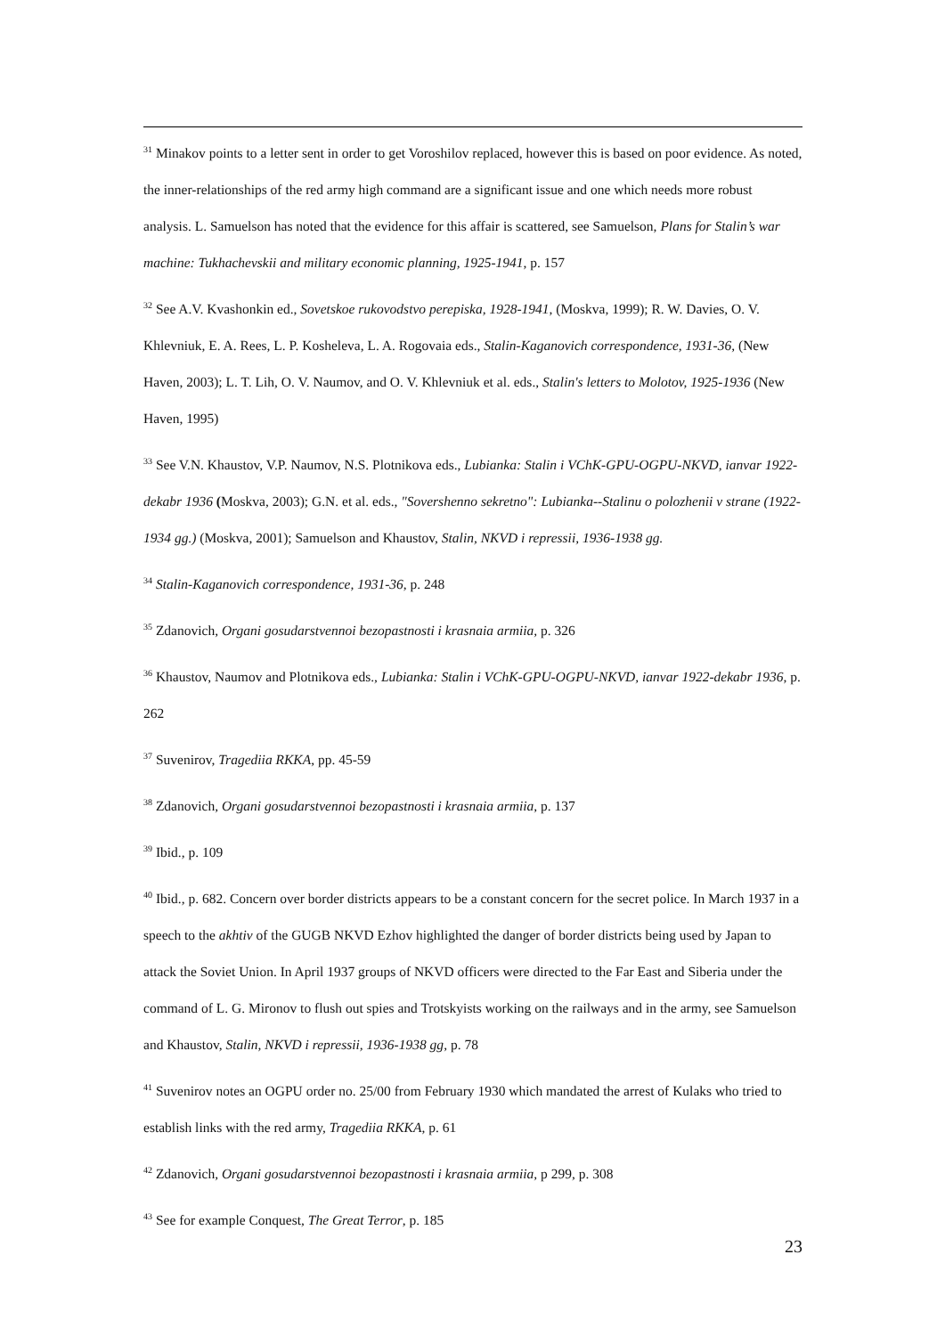<sup>31</sup> Minakov points to a letter sent in order to get Voroshilov replaced, however this is based on poor evidence. As noted, the inner-relationships of the red army high command are a significant issue and one which needs more robust analysis. L. Samuelson has noted that the evidence for this affair is scattered, see Samuelson, Plans for Stalin’s war machine: Tukhachevskii and military economic planning, 1925-1941, p. 157
<sup>32</sup> See A.V. Kvashonkin ed., Sovetskoe rukovodstvo perepiska, 1928-1941, (Moskva, 1999); R. W. Davies, O. V. Khlevniuk, E. A. Rees, L. P. Kosheleva, L. A. Rogovaia eds., Stalin-Kaganovich correspondence, 1931-36, (New Haven, 2003); L. T. Lih, O. V. Naumov, and O. V. Khlevniuk et al. eds., Stalin's letters to Molotov, 1925-1936 (New Haven, 1995)
<sup>33</sup> See V.N. Khaustov, V.P. Naumov, N.S. Plotnikova eds., Lubianka: Stalin i VChK-GPU-OGPU-NKVD, ianvar 1922-dekabr 1936 (Moskva, 2003); G.N. et al. eds., "Sovershenno sekretno": Lubianka--Stalinu o polozhenii v strane (1922-1934 gg.) (Moskva, 2001); Samuelson and Khaustov, Stalin, NKVD i repressii, 1936-1938 gg.
<sup>34</sup> Stalin-Kaganovich correspondence, 1931-36, p. 248
<sup>35</sup> Zdanovich, Organi gosudarstvennoi bezopastnosti i krasnaia armiia, p. 326
<sup>36</sup> Khaustov, Naumov and Plotnikova eds., Lubianka: Stalin i VChK-GPU-OGPU-NKVD, ianvar 1922-dekabr 1936, p. 262
<sup>37</sup> Suvenirov, Tragediia RKKA, pp. 45-59
<sup>38</sup> Zdanovich, Organi gosudarstvennoi bezopastnosti i krasnaia armiia, p. 137
<sup>39</sup> Ibid., p. 109
<sup>40</sup> Ibid., p. 682. Concern over border districts appears to be a constant concern for the secret police. In March 1937 in a speech to the akhtiv of the GUGB NKVD Ezhov highlighted the danger of border districts being used by Japan to attack the Soviet Union. In April 1937 groups of NKVD officers were directed to the Far East and Siberia under the command of L. G. Mironov to flush out spies and Trotskyists working on the railways and in the army, see Samuelson and Khaustov, Stalin, NKVD i repressii, 1936-1938 gg, p. 78
<sup>41</sup> Suvenirov notes an OGPU order no. 25/00 from February 1930 which mandated the arrest of Kulaks who tried to establish links with the red army, Tragediia RKKA, p. 61
<sup>42</sup> Zdanovich, Organi gosudarstvennoi bezopastnosti i krasnaia armiia, p 299, p. 308
<sup>43</sup> See for example Conquest, The Great Terror, p. 185
23